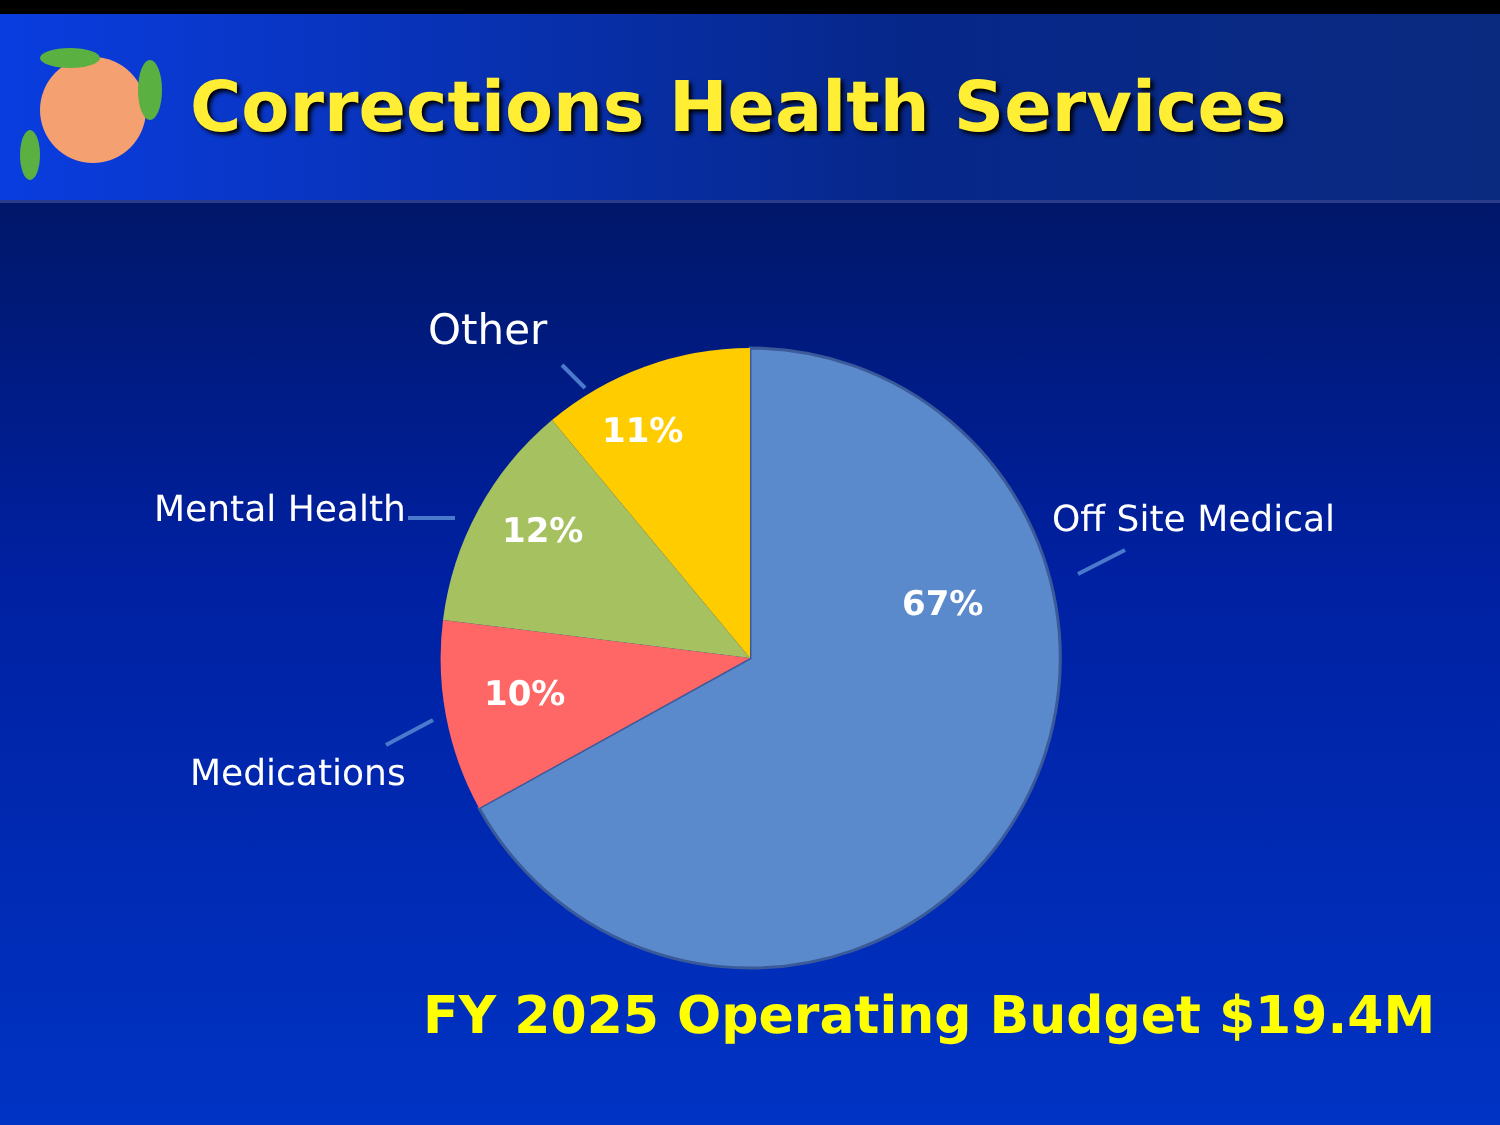Corrections Health Services
Other
11%
Mental Health 12% Off Site Medical
67%
10%
Medications
FY 2025 Operating Budget $19.4M